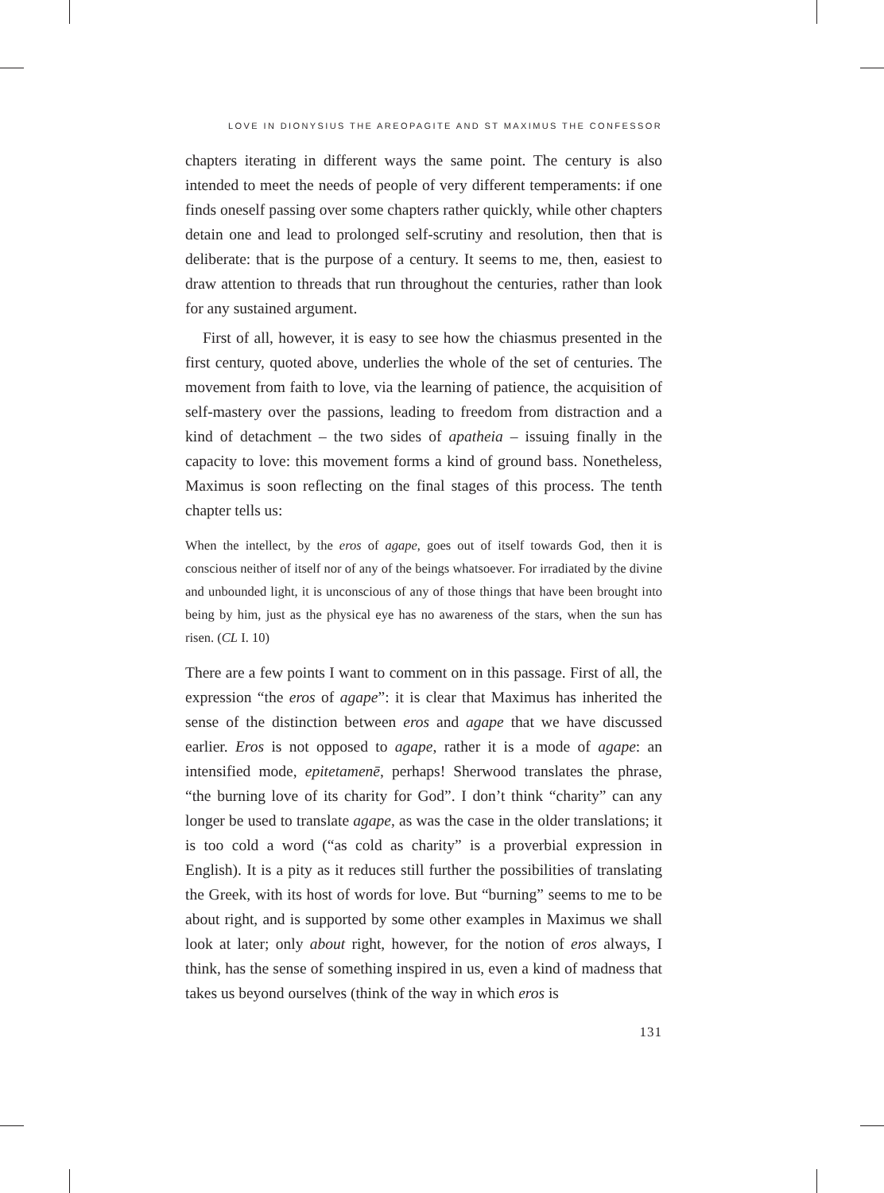LOVE IN DIONYSIUS THE AREOPAGITE AND ST MAXIMUS THE CONFESSOR
chapters iterating in different ways the same point. The century is also intended to meet the needs of people of very different temperaments: if one finds oneself passing over some chapters rather quickly, while other chapters detain one and lead to prolonged self-scrutiny and resolution, then that is deliberate: that is the purpose of a century. It seems to me, then, easiest to draw attention to threads that run throughout the centuries, rather than look for any sustained argument.
First of all, however, it is easy to see how the chiasmus presented in the first century, quoted above, underlies the whole of the set of centuries. The movement from faith to love, via the learning of patience, the acquisition of self-mastery over the passions, leading to freedom from distraction and a kind of detachment – the two sides of apatheia – issuing finally in the capacity to love: this movement forms a kind of ground bass. Nonetheless, Maximus is soon reflecting on the final stages of this process. The tenth chapter tells us:
When the intellect, by the eros of agape, goes out of itself towards God, then it is conscious neither of itself nor of any of the beings whatsoever. For irradiated by the divine and unbounded light, it is unconscious of any of those things that have been brought into being by him, just as the physical eye has no awareness of the stars, when the sun has risen. (CL I. 10)
There are a few points I want to comment on in this passage. First of all, the expression “the eros of agape”: it is clear that Maximus has inherited the sense of the distinction between eros and agape that we have discussed earlier. Eros is not opposed to agape, rather it is a mode of agape: an intensified mode, epitetamenē, perhaps! Sherwood translates the phrase, “the burning love of its charity for God”. I don’t think “charity” can any longer be used to translate agape, as was the case in the older translations; it is too cold a word (“as cold as charity” is a proverbial expression in English). It is a pity as it reduces still further the possibilities of translating the Greek, with its host of words for love. But “burning” seems to me to be about right, and is supported by some other examples in Maximus we shall look at later; only about right, however, for the notion of eros always, I think, has the sense of something inspired in us, even a kind of madness that takes us beyond ourselves (think of the way in which eros is
131